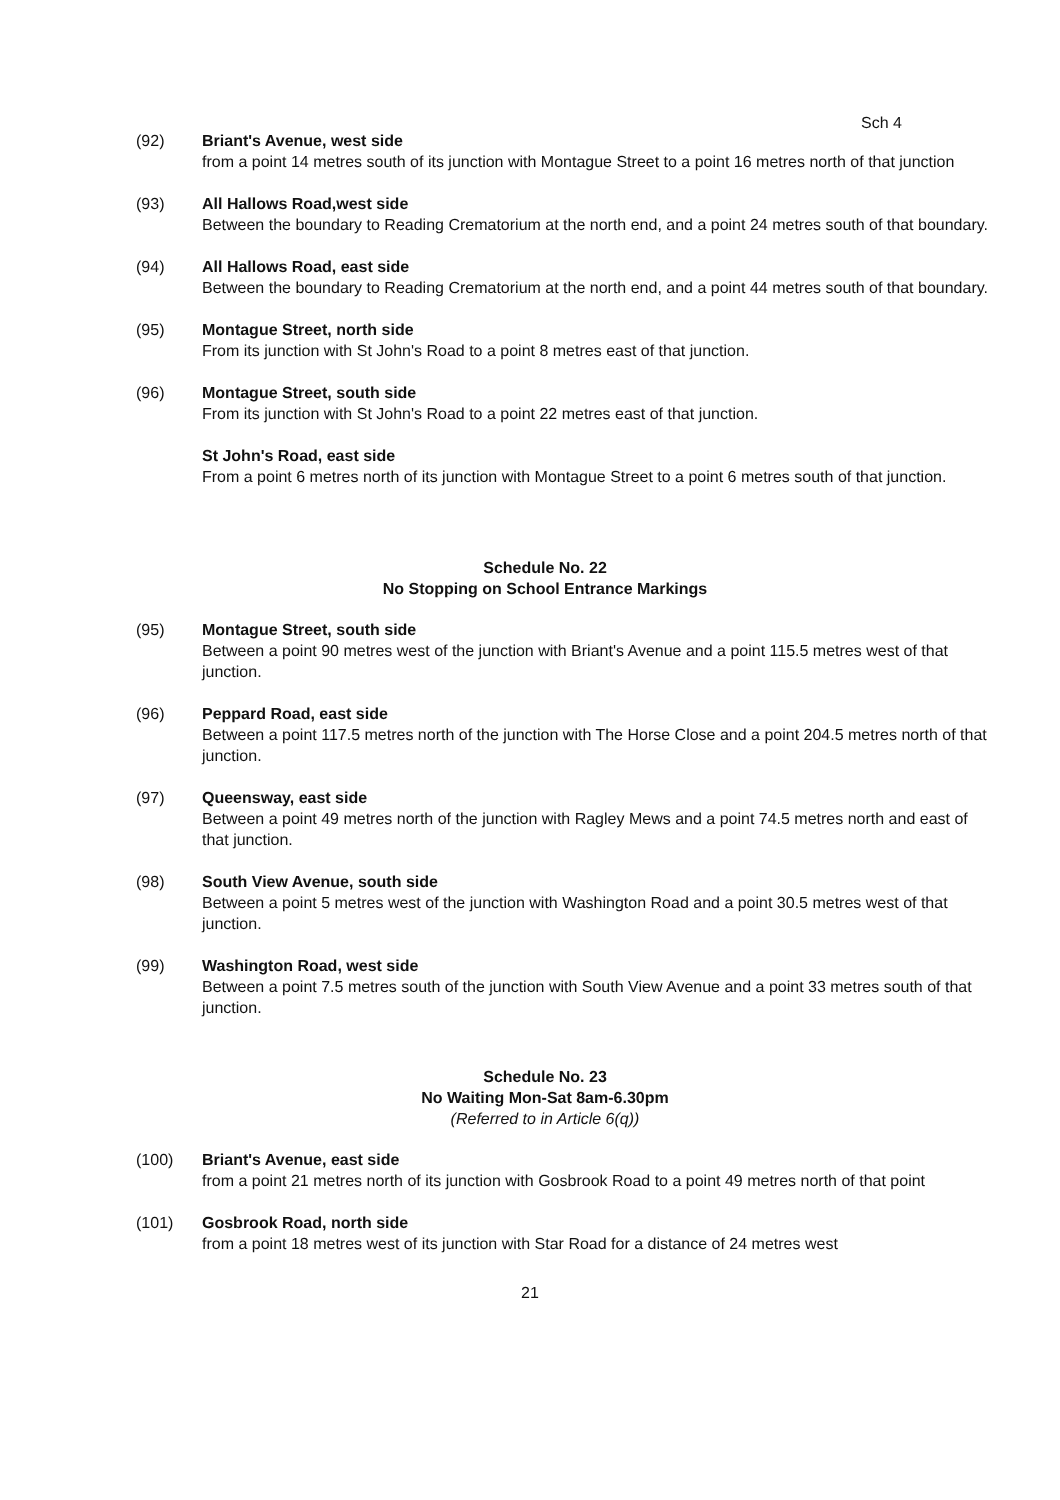Sch 4
(92) Briant's Avenue, west side
from a point 14 metres south of its junction with Montague Street to a point 16 metres north of that junction
(93) All Hallows Road,west side
Between the boundary to Reading Crematorium at the north end, and a point 24 metres south of that boundary.
(94) All Hallows Road, east side
Between the boundary to Reading Crematorium at the north end, and a point 44 metres south of that boundary.
(95) Montague Street, north side
From its junction with St John's Road to a point 8 metres east of that junction.
(96) Montague Street, south side
From its junction with St John's Road to a point 22 metres east of that junction.
St John's Road, east side
From a point 6 metres north of its junction with Montague Street to a point 6 metres south of that junction.
Schedule No. 22
No Stopping on School Entrance Markings
(95) Montague Street, south side
Between a point 90 metres west of the junction with Briant's Avenue and a point 115.5 metres west of that junction.
(96) Peppard Road, east side
Between a point 117.5 metres north of the junction with The Horse Close and a point 204.5 metres north of that junction.
(97) Queensway, east side
Between a point 49 metres north of the junction with Ragley Mews and a point 74.5 metres north and east of that junction.
(98) South View Avenue, south side
Between a point 5 metres west of the junction with Washington Road and a point 30.5 metres west of that junction.
(99) Washington Road, west side
Between a point 7.5 metres south of the junction with South View Avenue and a point 33 metres south of that junction.
Schedule No. 23
No Waiting Mon-Sat 8am-6.30pm
(Referred to in Article 6(q))
(100) Briant's Avenue, east side
from a point 21 metres north of its junction with Gosbrook Road to a point 49 metres north of that point
(101) Gosbrook Road, north side
from a point 18 metres west of its junction with Star Road for a distance of 24 metres west
21